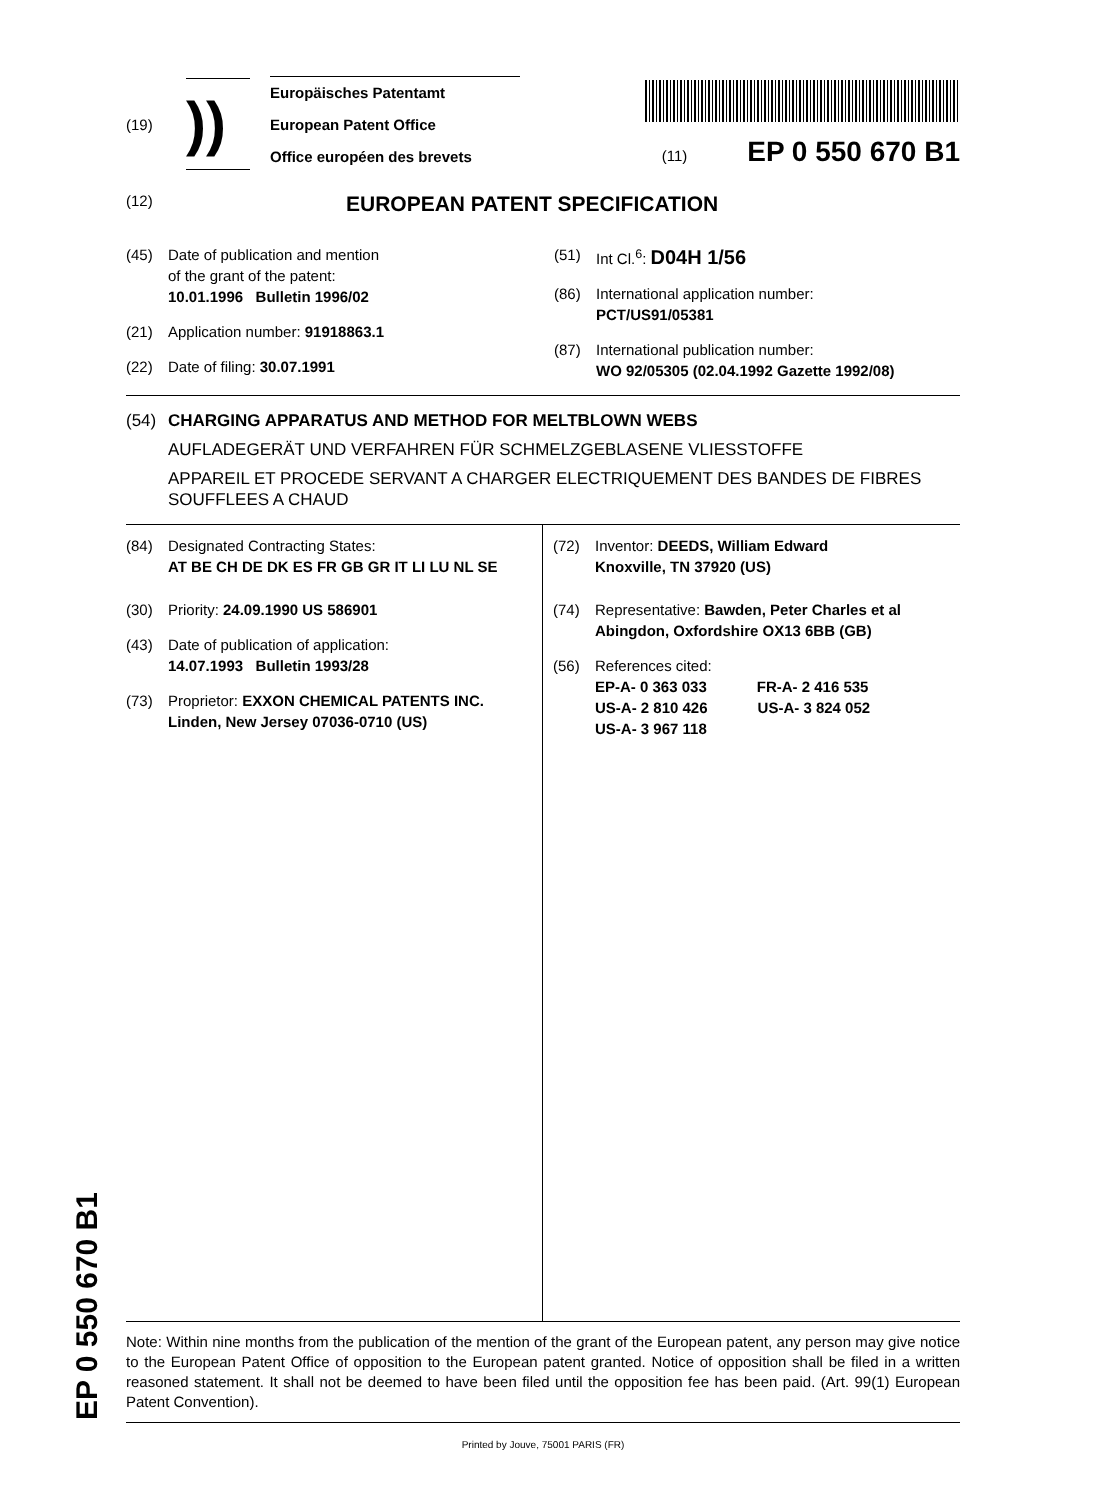(19)
))
Europäisches Patentamt
European Patent Office
Office européen des brevets
(11) EP 0 550 670 B1
(12)
EUROPEAN PATENT SPECIFICATION
(45) Date of publication and mention
of the grant of the patent:
10.01.1996 Bulletin 1996/02
(21) Application number: 91918863.1
(22) Date of filing: 30.07.1991
(51) Int Cl.<sup>6</sup>: D04H 1/56
(86) International application number:
PCT/US91/05381
(87) International publication number:
WO 92/05305 (02.04.1992 Gazette 1992/08)
(54) CHARGING APPARATUS AND METHOD FOR MELTBLOWN WEBS
AUFLADEGERÄT UND VERFAHREN FÜR SCHMELZGEBLASENE VLIESSTOFFE
APPAREIL ET PROCEDE SERVANT A CHARGER ELECTRIQUEMENT DES BANDES DE FIBRES SOUFFLEES A CHAUD
(84) Designated Contracting States:
AT BE CH DE DK ES FR GB GR IT LI LU NL SE
(30) Priority: 24.09.1990 US 586901
(43) Date of publication of application:
14.07.1993 Bulletin 1993/28
(73) Proprietor: EXXON CHEMICAL PATENTS INC.
Linden, New Jersey 07036-0710 (US)
(72) Inventor: DEEDS, William Edward
Knoxville, TN 37920 (US)
(74) Representative: Bawden, Peter Charles et al
Abingdon, Oxfordshire OX13 6BB (GB)
(56) References cited:
EP-A- 0 363 033 FR-A- 2 416 535
US-A- 2 810 426 US-A- 3 824 052
US-A- 3 967 118
Note: Within nine months from the publication of the mention of the grant of the European patent, any person may give notice to the European Patent Office of opposition to the European patent granted. Notice of opposition shall be filed in a written reasoned statement. It shall not be deemed to have been filed until the opposition fee has been paid. (Art. 99(1) European Patent Convention).
Printed by Jouve, 75001 PARIS (FR)
EP 0 550 670 B1